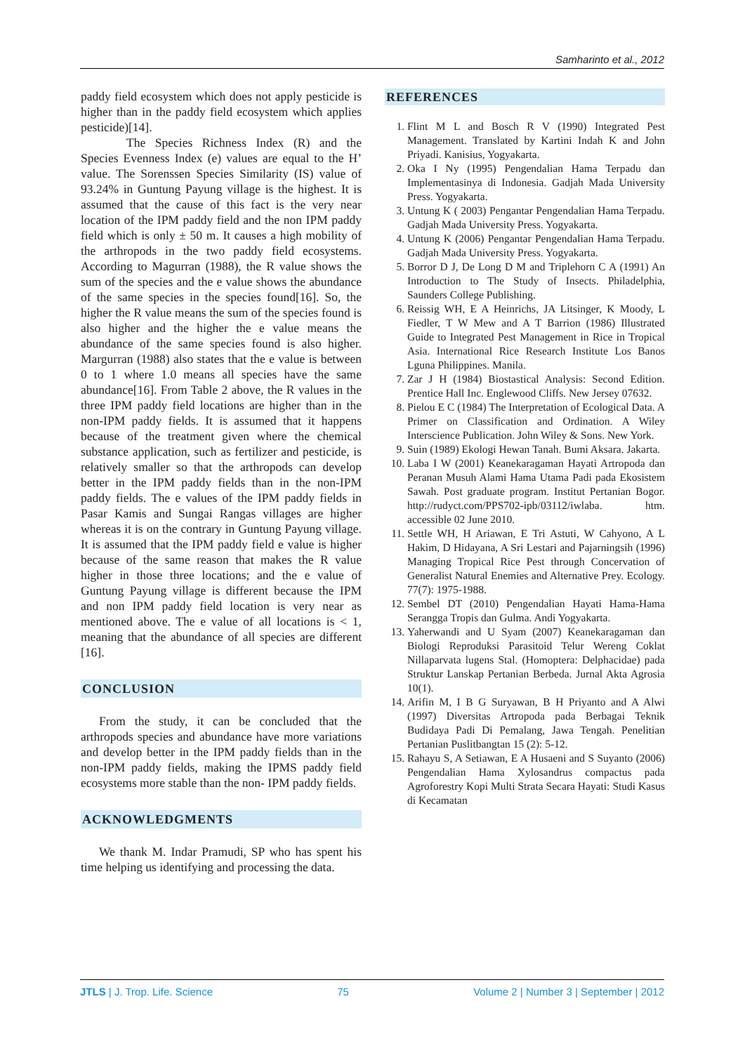Samharinto et al., 2012
paddy field ecosystem which does not apply pesticide is higher than in the paddy field ecosystem which applies pesticide)[14].
The Species Richness Index (R) and the Species Evenness Index (e) values are equal to the H’ value. The Sorenssen Species Similarity (IS) value of 93.24% in Guntung Payung village is the highest. It is assumed that the cause of this fact is the very near location of the IPM paddy field and the non IPM paddy field which is only ± 50 m. It causes a high mobility of the arthropods in the two paddy field ecosystems. According to Magurran (1988), the R value shows the sum of the species and the e value shows the abundance of the same species in the species found[16]. So, the higher the R value means the sum of the species found is also higher and the higher the e value means the abundance of the same species found is also higher. Margurran (1988) also states that the e value is between 0 to 1 where 1.0 means all species have the same abundance[16]. From Table 2 above, the R values in the three IPM paddy field locations are higher than in the non-IPM paddy fields. It is assumed that it happens because of the treatment given where the chemical substance application, such as fertilizer and pesticide, is relatively smaller so that the arthropods can develop better in the IPM paddy fields than in the non-IPM paddy fields. The e values of the IPM paddy fields in Pasar Kamis and Sungai Rangas villages are higher whereas it is on the contrary in Guntung Payung village. It is assumed that the IPM paddy field e value is higher because of the same reason that makes the R value higher in those three locations; and the e value of Guntung Payung village is different because the IPM and non IPM paddy field location is very near as mentioned above. The e value of all locations is < 1, meaning that the abundance of all species are different [16].
CONCLUSION
From the study, it can be concluded that the arthropods species and abundance have more variations and develop better in the IPM paddy fields than in the non-IPM paddy fields, making the IPMS paddy field ecosystems more stable than the non- IPM paddy fields.
ACKNOWLEDGMENTS
We thank M. Indar Pramudi, SP who has spent his time helping us identifying and processing the data.
REFERENCES
1. Flint M L and Bosch R V (1990) Integrated Pest Management. Translated by Kartini Indah K and John Priyadi. Kanisius, Yogyakarta.
2. Oka I Ny (1995) Pengendalian Hama Terpadu dan Implementasinya di Indonesia. Gadjah Mada University Press. Yogyakarta.
3. Untung K ( 2003) Pengantar Pengendalian Hama Terpadu. Gadjah Mada University Press. Yogyakarta.
4. Untung K (2006) Pengantar Pengendalian Hama Terpadu. Gadjah Mada University Press. Yogyakarta.
5. Borror D J, De Long D M and Triplehorn C A (1991) An Introduction to The Study of Insects. Philadelphia, Saunders College Publishing.
6. Reissig WH, E A Heinrichs, JA Litsinger, K Moody, L Fiedler, T W Mew and A T Barrion (1986) Illustrated Guide to Integrated Pest Management in Rice in Tropical Asia. International Rice Research Institute Los Banos Lguna Philippines. Manila.
7. Zar J H (1984) Biostastical Analysis: Second Edition. Prentice Hall Inc. Englewood Cliffs. New Jersey 07632.
8. Pielou E C (1984) The Interpretation of Ecological Data. A Primer on Classification and Ordination. A Wiley Interscience Publication. John Wiley & Sons. New York.
9. Suin (1989) Ekologi Hewan Tanah. Bumi Aksara. Jakarta.
10. Laba I W (2001) Keanekaragaman Hayati Artropoda dan Peranan Musuh Alami Hama Utama Padi pada Ekosistem Sawah. Post graduate program. Institut Pertanian Bogor. http://rudyct.com/PPS702-ipb/03112/iwlaba. htm. accessible 02 June 2010.
11. Settle WH, H Ariawan, E Tri Astuti, W Cahyono, A L Hakim, D Hidayana, A Sri Lestari and Pajarningsih (1996) Managing Tropical Rice Pest through Concervation of Generalist Natural Enemies and Alternative Prey. Ecology. 77(7): 1975-1988.
12. Sembel DT (2010) Pengendalian Hayati Hama-Hama Serangga Tropis dan Gulma. Andi Yogyakarta.
13. Yaherwandi and U Syam (2007) Keanekaragaman dan Biologi Reproduksi Parasitoid Telur Wereng Coklat Nillaparvata lugens Stal. (Homoptera: Delphacidae) pada Struktur Lanskap Pertanian Berbeda. Jurnal Akta Agrosia 10(1).
14. Arifin M, I B G Suryawan, B H Priyanto and A Alwi (1997) Diversitas Artropoda pada Berbagai Teknik Budidaya Padi Di Pemalang, Jawa Tengah. Penelitian Pertanian Puslitbangtan 15 (2): 5-12.
15. Rahayu S, A Setiawan, E A Husaeni and S Suyanto (2006) Pengendalian Hama Xylosandrus compactus pada Agroforestry Kopi Multi Strata Secara Hayati: Studi Kasus di Kecamatan
JTLS | J. Trop. Life. Science 75 Volume 2 | Number 3 | September | 2012